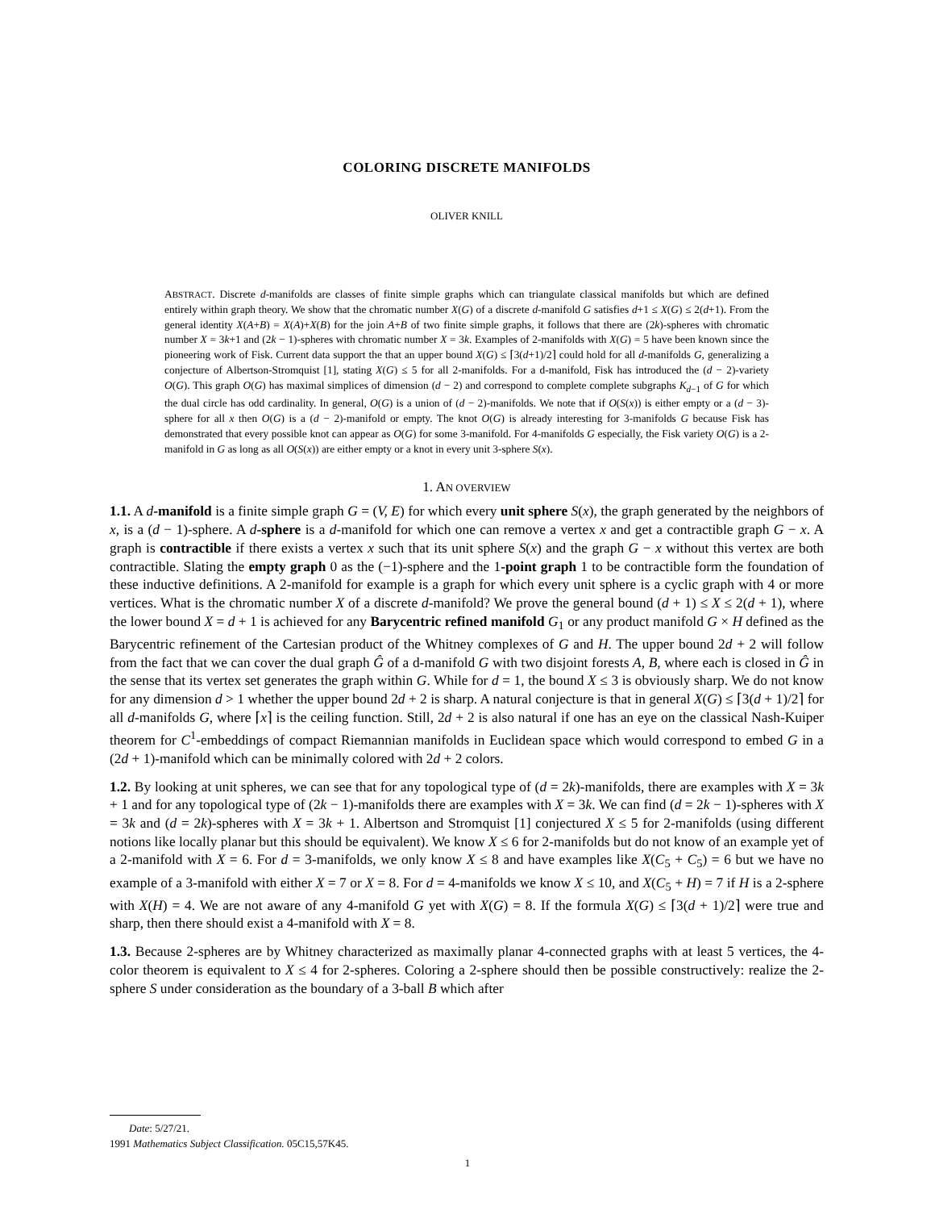COLORING DISCRETE MANIFOLDS
OLIVER KNILL
ABSTRACT. Discrete d-manifolds are classes of finite simple graphs which can triangulate classical manifolds but which are defined entirely within graph theory. We show that the chromatic number X(G) of a discrete d-manifold G satisfies d+1 ≤ X(G) ≤ 2(d+1). From the general identity X(A+B) = X(A)+X(B) for the join A+B of two finite simple graphs, it follows that there are (2k)-spheres with chromatic number X = 3k+1 and (2k − 1)-spheres with chromatic number X = 3k. Examples of 2-manifolds with X(G) = 5 have been known since the pioneering work of Fisk. Current data support the that an upper bound X(G) ≤ ⌈3(d+1)/2⌉ could hold for all d-manifolds G, generalizing a conjecture of Albertson-Stromquist [1], stating X(G) ≤ 5 for all 2-manifolds. For a d-manifold, Fisk has introduced the (d − 2)-variety O(G). This graph O(G) has maximal simplices of dimension (d − 2) and correspond to complete complete subgraphs K<sub>d−1</sub> of G for which the dual circle has odd cardinality. In general, O(G) is a union of (d − 2)-manifolds. We note that if O(S(x)) is either empty or a (d − 3)-sphere for all x then O(G) is a (d − 2)-manifold or empty. The knot O(G) is already interesting for 3-manifolds G because Fisk has demonstrated that every possible knot can appear as O(G) for some 3-manifold. For 4-manifolds G especially, the Fisk variety O(G) is a 2-manifold in G as long as all O(S(x)) are either empty or a knot in every unit 3-sphere S(x).
1. AN OVERVIEW
1.1. A d-manifold is a finite simple graph G = (V, E) for which every unit sphere S(x), the graph generated by the neighbors of x, is a (d − 1)-sphere. A d-sphere is a d-manifold for which one can remove a vertex x and get a contractible graph G − x. A graph is contractible if there exists a vertex x such that its unit sphere S(x) and the graph G − x without this vertex are both contractible. Slating the empty graph 0 as the (−1)-sphere and the 1-point graph 1 to be contractible form the foundation of these inductive definitions. A 2-manifold for example is a graph for which every unit sphere is a cyclic graph with 4 or more vertices. What is the chromatic number X of a discrete d-manifold? We prove the general bound (d + 1) ≤ X ≤ 2(d + 1), where the lower bound X = d + 1 is achieved for any Barycentric refined manifold G<sub>1</sub> or any product manifold G × H defined as the Barycentric refinement of the Cartesian product of the Whitney complexes of G and H. The upper bound 2d + 2 will follow from the fact that we can cover the dual graph Ĝ of a d-manifold G with two disjoint forests A, B, where each is closed in Ĝ in the sense that its vertex set generates the graph within G. While for d = 1, the bound X ≤ 3 is obviously sharp. We do not know for any dimension d > 1 whether the upper bound 2d + 2 is sharp. A natural conjecture is that in general X(G) ≤ ⌈3(d + 1)/2⌉ for all d-manifolds G, where ⌈x⌉ is the ceiling function. Still, 2d + 2 is also natural if one has an eye on the classical Nash-Kuiper theorem for C<sup>1</sup>-embeddings of compact Riemannian manifolds in Euclidean space which would correspond to embed G in a (2d + 1)-manifold which can be minimally colored with 2d + 2 colors.
1.2. By looking at unit spheres, we can see that for any topological type of (d = 2k)-manifolds, there are examples with X = 3k + 1 and for any topological type of (2k − 1)-manifolds there are examples with X = 3k. We can find (d = 2k − 1)-spheres with X = 3k and (d = 2k)-spheres with X = 3k + 1. Albertson and Stromquist [1] conjectured X ≤ 5 for 2-manifolds (using different notions like locally planar but this should be equivalent). We know X ≤ 6 for 2-manifolds but do not know of an example yet of a 2-manifold with X = 6. For d = 3-manifolds, we only know X ≤ 8 and have examples like X(C<sub>5</sub> + C<sub>5</sub>) = 6 but we have no example of a 3-manifold with either X = 7 or X = 8. For d = 4-manifolds we know X ≤ 10, and X(C<sub>5</sub> + H) = 7 if H is a 2-sphere with X(H) = 4. We are not aware of any 4-manifold G yet with X(G) = 8. If the formula X(G) ≤ ⌈3(d + 1)/2⌉ were true and sharp, then there should exist a 4-manifold with X = 8.
1.3. Because 2-spheres are by Whitney characterized as maximally planar 4-connected graphs with at least 5 vertices, the 4-color theorem is equivalent to X ≤ 4 for 2-spheres. Coloring a 2-sphere should then be possible constructively: realize the 2-sphere S under consideration as the boundary of a 3-ball B which after
Date: 5/27/21.
1991 Mathematics Subject Classification. 05C15,57K45.
1